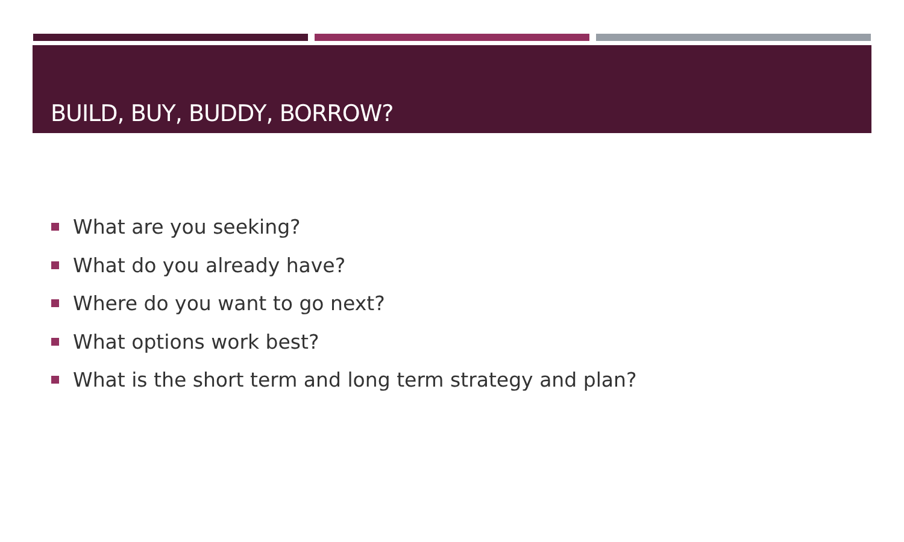BUILD, BUY, BUDDY, BORROW?
What are you seeking?
What do you already have?
Where do you want to go next?
What options work best?
What is the short term and long term strategy and plan?